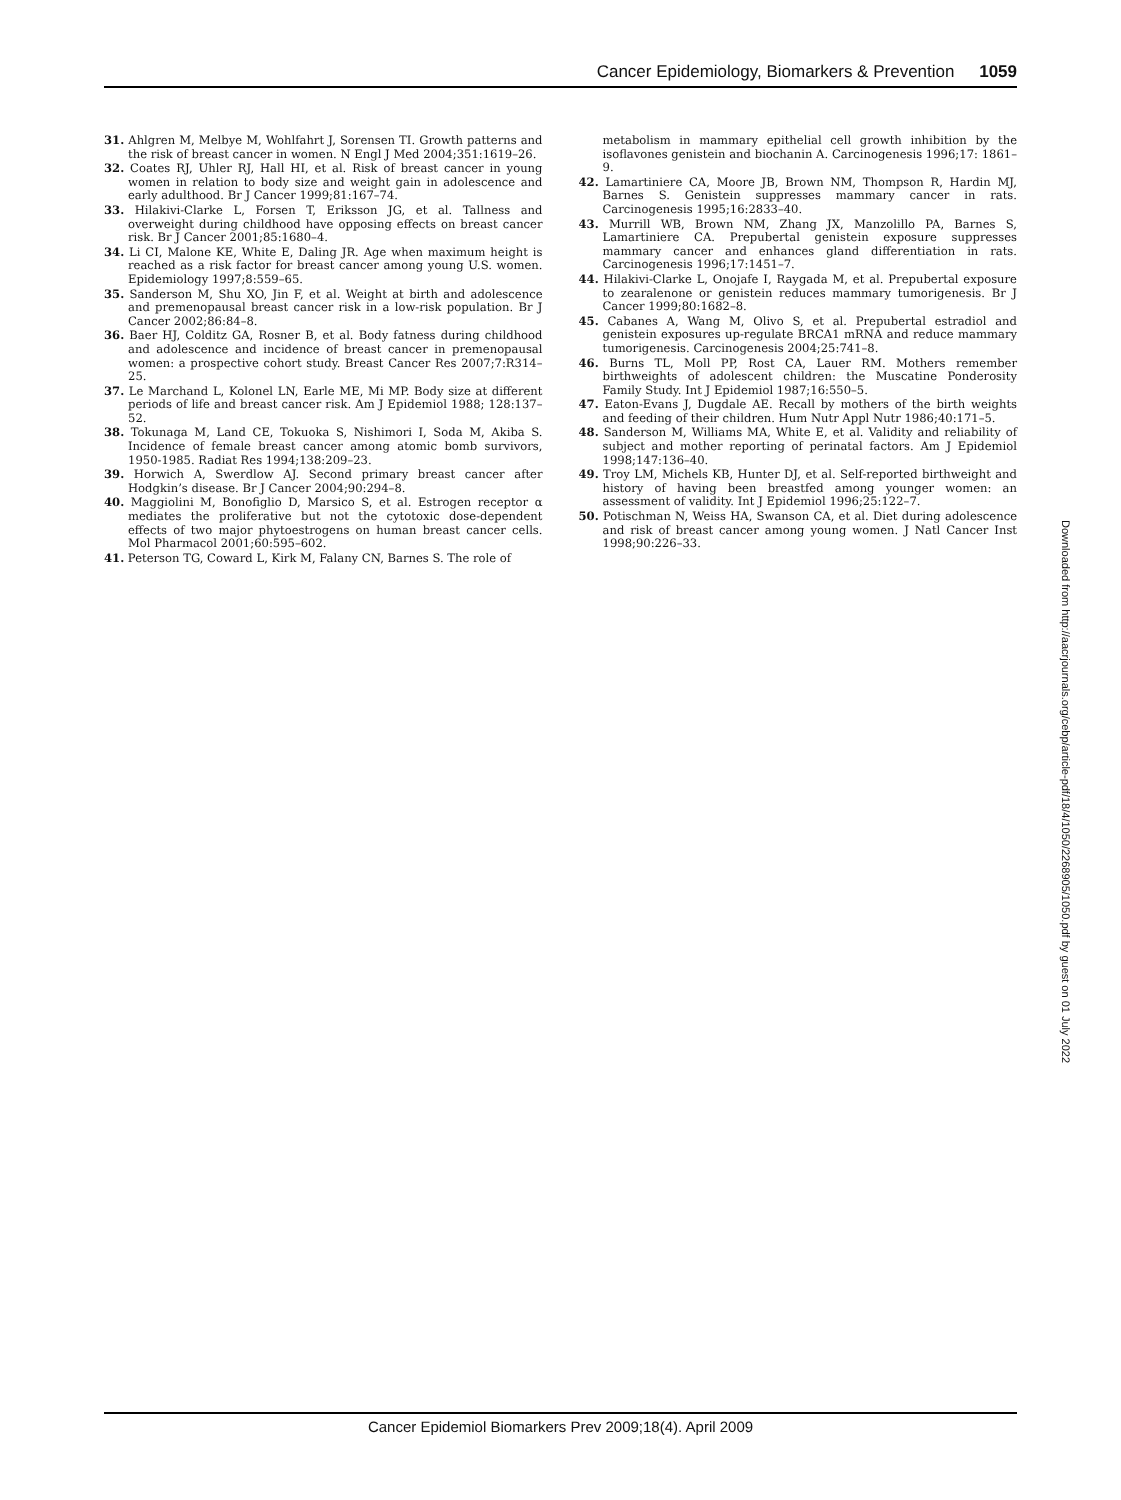Cancer Epidemiology, Biomarkers & Prevention 1059
31. Ahlgren M, Melbye M, Wohlfahrt J, Sorensen TI. Growth patterns and the risk of breast cancer in women. N Engl J Med 2004;351:1619–26.
32. Coates RJ, Uhler RJ, Hall HI, et al. Risk of breast cancer in young women in relation to body size and weight gain in adolescence and early adulthood. Br J Cancer 1999;81:167–74.
33. Hilakivi-Clarke L, Forsen T, Eriksson JG, et al. Tallness and overweight during childhood have opposing effects on breast cancer risk. Br J Cancer 2001;85:1680–4.
34. Li CI, Malone KE, White E, Daling JR. Age when maximum height is reached as a risk factor for breast cancer among young U.S. women. Epidemiology 1997;8:559–65.
35. Sanderson M, Shu XO, Jin F, et al. Weight at birth and adolescence and premenopausal breast cancer risk in a low-risk population. Br J Cancer 2002;86:84–8.
36. Baer HJ, Colditz GA, Rosner B, et al. Body fatness during childhood and adolescence and incidence of breast cancer in premenopausal women: a prospective cohort study. Breast Cancer Res 2007;7:R314–25.
37. Le Marchand L, Kolonel LN, Earle ME, Mi MP. Body size at different periods of life and breast cancer risk. Am J Epidemiol 1988; 128:137–52.
38. Tokunaga M, Land CE, Tokuoka S, Nishimori I, Soda M, Akiba S. Incidence of female breast cancer among atomic bomb survivors, 1950-1985. Radiat Res 1994;138:209–23.
39. Horwich A, Swerdlow AJ. Second primary breast cancer after Hodgkin’s disease. Br J Cancer 2004;90:294–8.
40. Maggiolini M, Bonofiglio D, Marsico S, et al. Estrogen receptor α mediates the proliferative but not the cytotoxic dose-dependent effects of two major phytoestrogens on human breast cancer cells. Mol Pharmacol 2001;60:595–602.
41. Peterson TG, Coward L, Kirk M, Falany CN, Barnes S. The role of
metabolism in mammary epithelial cell growth inhibition by the isoflavones genistein and biochanin A. Carcinogenesis 1996;17: 1861–9.
42. Lamartiniere CA, Moore JB, Brown NM, Thompson R, Hardin MJ, Barnes S. Genistein suppresses mammary cancer in rats. Carcinogenesis 1995;16:2833–40.
43. Murrill WB, Brown NM, Zhang JX, Manzolillo PA, Barnes S, Lamartiniere CA. Prepubertal genistein exposure suppresses mammary cancer and enhances gland differentiation in rats. Carcinogenesis 1996;17:1451–7.
44. Hilakivi-Clarke L, Onojafe I, Raygada M, et al. Prepubertal exposure to zearalenone or genistein reduces mammary tumorigenesis. Br J Cancer 1999;80:1682–8.
45. Cabanes A, Wang M, Olivo S, et al. Prepubertal estradiol and genistein exposures up-regulate BRCA1 mRNA and reduce mammary tumorigenesis. Carcinogenesis 2004;25:741–8.
46. Burns TL, Moll PP, Rost CA, Lauer RM. Mothers remember birthweights of adolescent children: the Muscatine Ponderosity Family Study. Int J Epidemiol 1987;16:550–5.
47. Eaton-Evans J, Dugdale AE. Recall by mothers of the birth weights and feeding of their children. Hum Nutr Appl Nutr 1986;40:171–5.
48. Sanderson M, Williams MA, White E, et al. Validity and reliability of subject and mother reporting of perinatal factors. Am J Epidemiol 1998;147:136–40.
49. Troy LM, Michels KB, Hunter DJ, et al. Self-reported birthweight and history of having been breastfed among younger women: an assessment of validity. Int J Epidemiol 1996;25:122–7.
50. Potischman N, Weiss HA, Swanson CA, et al. Diet during adolescence and risk of breast cancer among young women. J Natl Cancer Inst 1998;90:226–33.
Downloaded from http://aacrjournals.org/cebp/article-pdf/18/4/1050/2268905/1050.pdf by guest on 01 July 2022
Cancer Epidemiol Biomarkers Prev 2009;18(4). April 2009